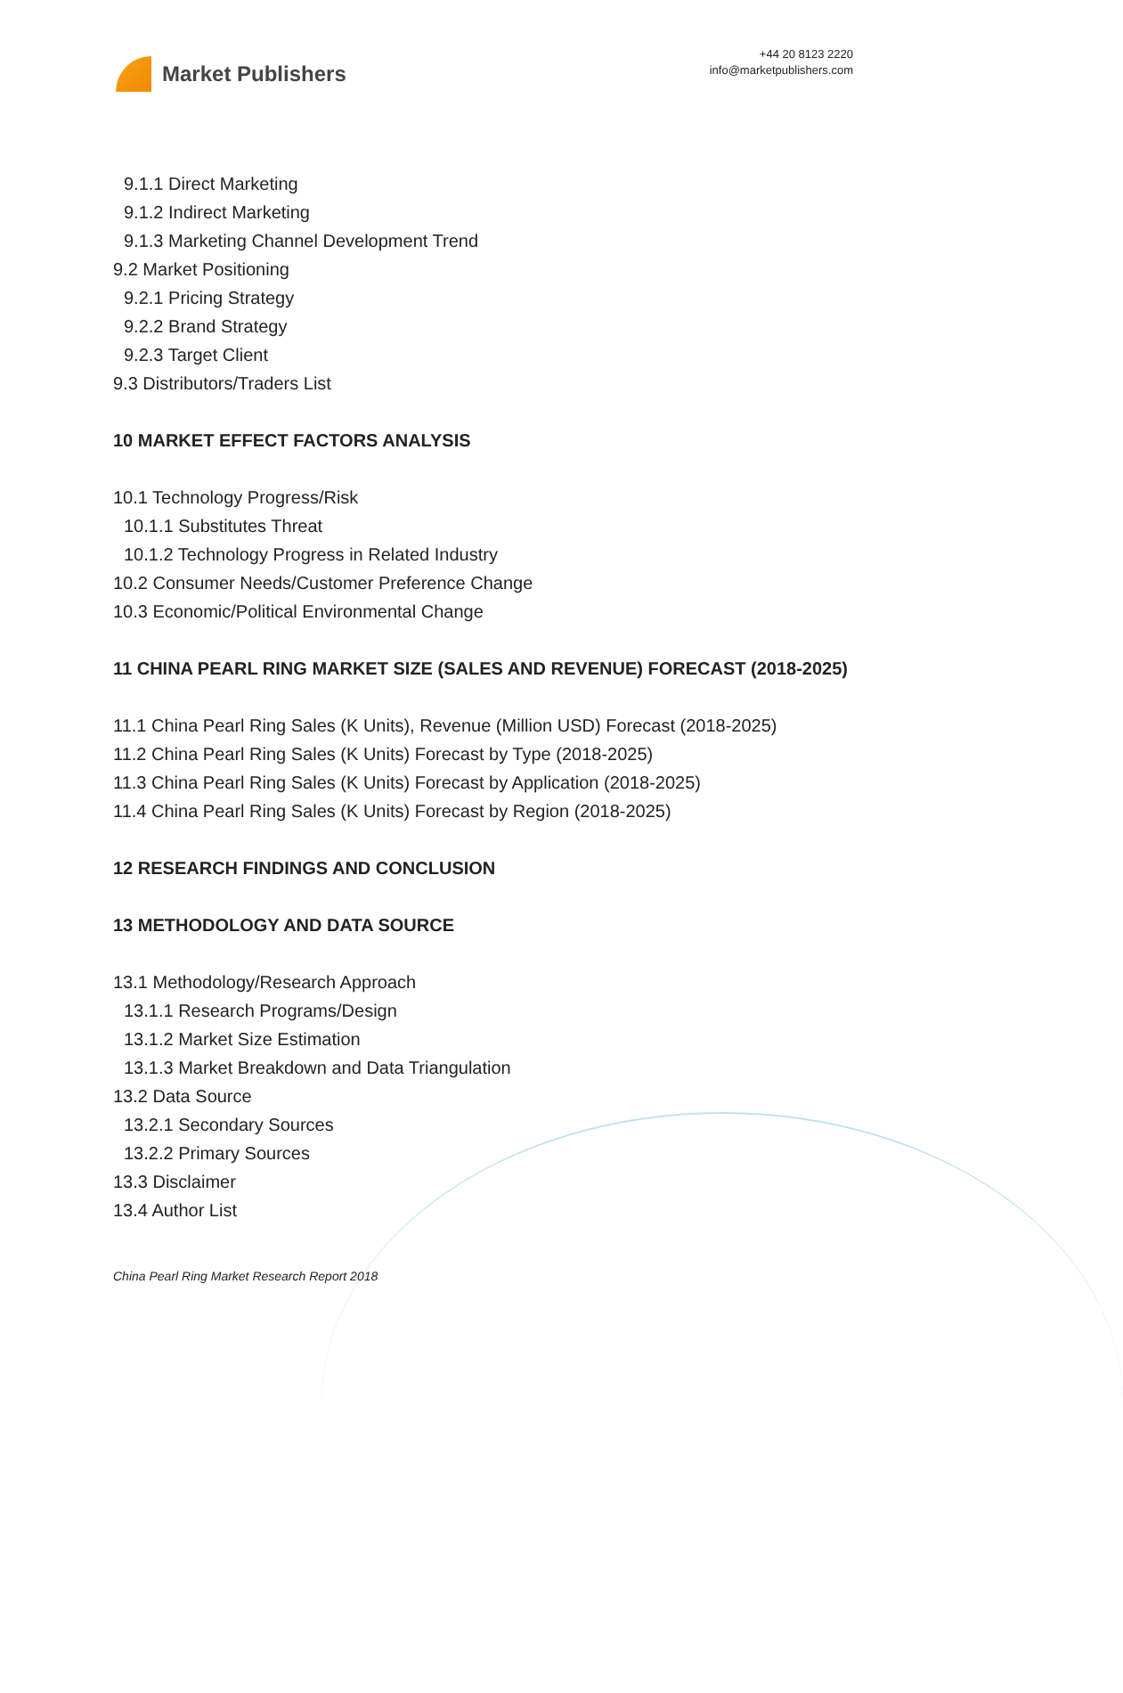Market Publishers
+44 20 8123 2220
info@marketpublishers.com
9.1.1 Direct Marketing
9.1.2 Indirect Marketing
9.1.3 Marketing Channel Development Trend
9.2 Market Positioning
9.2.1 Pricing Strategy
9.2.2 Brand Strategy
9.2.3 Target Client
9.3 Distributors/Traders List
10 MARKET EFFECT FACTORS ANALYSIS
10.1 Technology Progress/Risk
10.1.1 Substitutes Threat
10.1.2 Technology Progress in Related Industry
10.2 Consumer Needs/Customer Preference Change
10.3 Economic/Political Environmental Change
11 CHINA PEARL RING MARKET SIZE (SALES AND REVENUE) FORECAST (2018-2025)
11.1 China Pearl Ring Sales (K Units), Revenue (Million USD) Forecast (2018-2025)
11.2 China Pearl Ring Sales (K Units) Forecast by Type (2018-2025)
11.3 China Pearl Ring Sales (K Units) Forecast by Application (2018-2025)
11.4 China Pearl Ring Sales (K Units) Forecast by Region (2018-2025)
12 RESEARCH FINDINGS AND CONCLUSION
13 METHODOLOGY AND DATA SOURCE
13.1 Methodology/Research Approach
13.1.1 Research Programs/Design
13.1.2 Market Size Estimation
13.1.3 Market Breakdown and Data Triangulation
13.2 Data Source
13.2.1 Secondary Sources
13.2.2 Primary Sources
13.3 Disclaimer
13.4 Author List
China Pearl Ring Market Research Report 2018